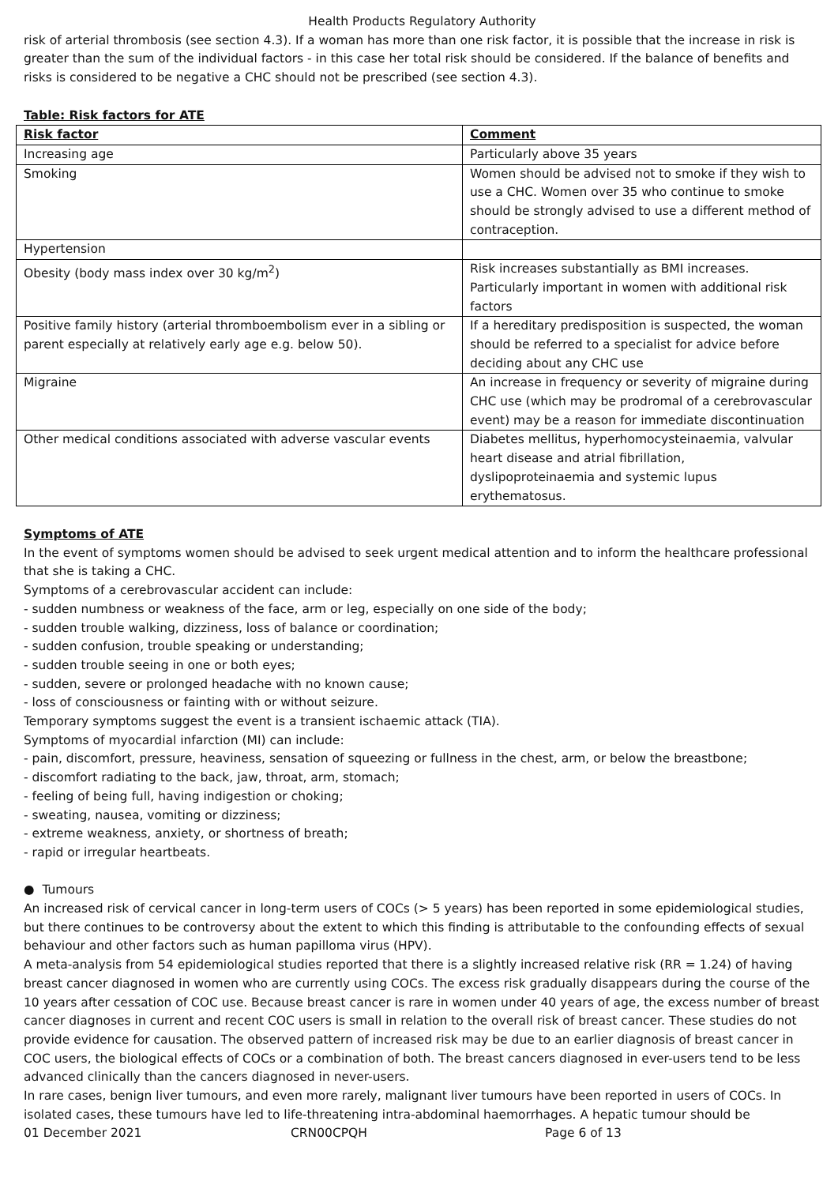Health Products Regulatory Authority
risk of arterial thrombosis (see section 4.3). If a woman has more than one risk factor, it is possible that the increase in risk is greater than the sum of the individual factors - in this case her total risk should be considered. If the balance of benefits and risks is considered to be negative a CHC should not be prescribed (see section 4.3).
Table: Risk factors for ATE
| Risk factor | Comment |
| --- | --- |
| Increasing age | Particularly above 35 years |
| Smoking | Women should be advised not to smoke if they wish to use a CHC. Women over 35 who continue to smoke should be strongly advised to use a different method of contraception. |
| Hypertension | |
| Obesity (body mass index over 30 kg/m<sup>2</sup>) | Risk increases substantially as BMI increases. Particularly important in women with additional risk factors |
| Positive family history (arterial thromboembolism ever in a sibling or parent especially at relatively early age e.g. below 50). | If a hereditary predisposition is suspected, the woman should be referred to a specialist for advice before deciding about any CHC use |
| Migraine | An increase in frequency or severity of migraine during CHC use (which may be prodromal of a cerebrovascular event) may be a reason for immediate discontinuation |
| Other medical conditions associated with adverse vascular events | Diabetes mellitus, hyperhomocysteinaemia, valvular heart disease and atrial fibrillation, dyslipoproteinaemia and systemic lupus erythematosus. |
Symptoms of ATE
In the event of symptoms women should be advised to seek urgent medical attention and to inform the healthcare professional that she is taking a CHC.
Symptoms of a cerebrovascular accident can include:
- sudden numbness or weakness of the face, arm or leg, especially on one side of the body;
- sudden trouble walking, dizziness, loss of balance or coordination;
- sudden confusion, trouble speaking or understanding;
- sudden trouble seeing in one or both eyes;
- sudden, severe or prolonged headache with no known cause;
- loss of consciousness or fainting with or without seizure.
Temporary symptoms suggest the event is a transient ischaemic attack (TIA).
Symptoms of myocardial infarction (MI) can include:
- pain, discomfort, pressure, heaviness, sensation of squeezing or fullness in the chest, arm, or below the breastbone;
- discomfort radiating to the back, jaw, throat, arm, stomach;
- feeling of being full, having indigestion or choking;
- sweating, nausea, vomiting or dizziness;
- extreme weakness, anxiety, or shortness of breath;
- rapid or irregular heartbeats.
● Tumours
An increased risk of cervical cancer in long-term users of COCs (> 5 years) has been reported in some epidemiological studies, but there continues to be controversy about the extent to which this finding is attributable to the confounding effects of sexual behaviour and other factors such as human papilloma virus (HPV).
A meta-analysis from 54 epidemiological studies reported that there is a slightly increased relative risk (RR = 1.24) of having breast cancer diagnosed in women who are currently using COCs. The excess risk gradually disappears during the course of the 10 years after cessation of COC use. Because breast cancer is rare in women under 40 years of age, the excess number of breast cancer diagnoses in current and recent COC users is small in relation to the overall risk of breast cancer. These studies do not provide evidence for causation. The observed pattern of increased risk may be due to an earlier diagnosis of breast cancer in COC users, the biological effects of COCs or a combination of both. The breast cancers diagnosed in ever-users tend to be less advanced clinically than the cancers diagnosed in never-users.
In rare cases, benign liver tumours, and even more rarely, malignant liver tumours have been reported in users of COCs. In isolated cases, these tumours have led to life-threatening intra-abdominal haemorrhages. A hepatic tumour should be
01 December 2021 CRN00CPQH Page 6 of 13